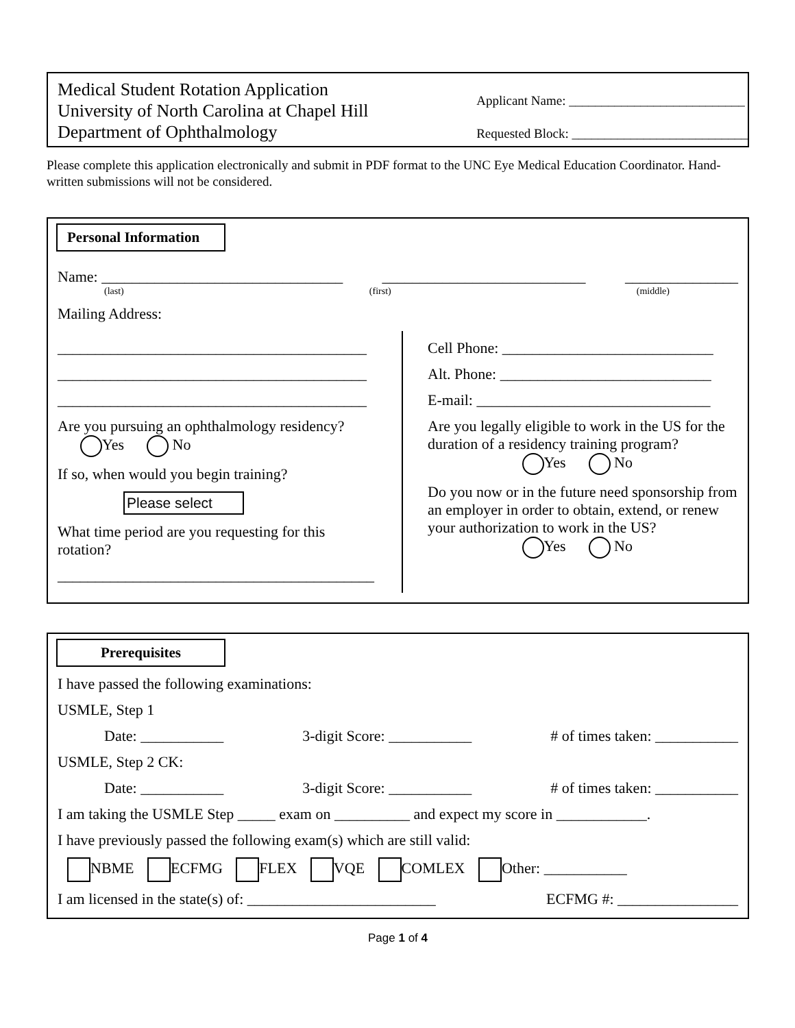Medical Student Rotation Application
University of North Carolina at Chapel Hill
Department of Ophthalmology
Applicant Name: ___________________________
Requested Block: ___________________________
Please complete this application electronically and submit in PDF format to the UNC Eye Medical Education Coordinator. Hand-written submissions will not be considered.
Personal Information
Name: ________________________________ ___________________________ _______________
(last) (first) (middle)
Mailing Address:
_________________________________________
_________________________________________
_________________________________________
Are you pursuing an ophthalmology residency?
Yes No
If so, when would you begin training?
Please select
What time period are you requesting for this rotation?
__________________________________________
Cell Phone: ____________________________
Alt. Phone: ____________________________
E-mail: _______________________________
Are you legally eligible to work in the US for the duration of a residency training program?
Yes No
Do you now or in the future need sponsorship from an employer in order to obtain, extend, or renew your authorization to work in the US?
Yes No
Prerequisites
I have passed the following examinations:
USMLE, Step 1
Date: ___________ 3-digit Score: ___________ # of times taken: ___________
USMLE, Step 2 CK:
Date: ___________ 3-digit Score: ___________ # of times taken: ___________
I am taking the USMLE Step _____ exam on __________ and expect my score in ____________.
I have previously passed the following exam(s) which are still valid:
NBME ECFMG FLEX VQE COMLEX Other: ___________
I am licensed in the state(s) of: _________________________ ECFMG #: ________________
Page 1 of 4